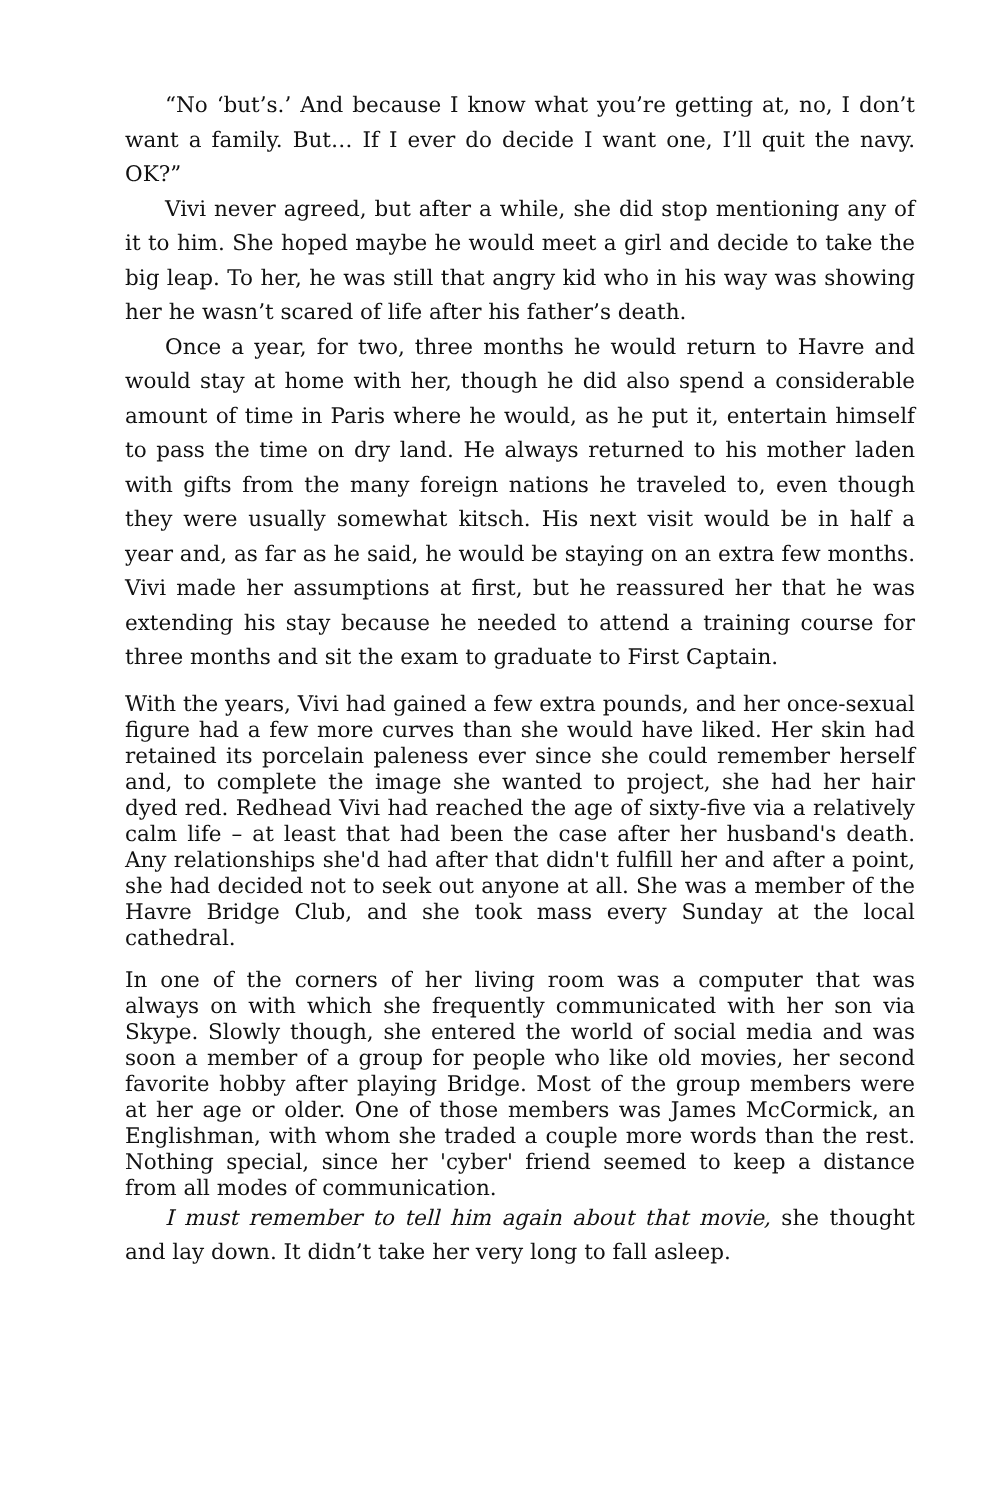“No ‘but’s.’ And because I know what you’re getting at, no, I don’t want a family. But… If I ever do decide I want one, I’ll quit the navy. OK?”
Vivi never agreed, but after a while, she did stop mentioning any of it to him. She hoped maybe he would meet a girl and decide to take the big leap. To her, he was still that angry kid who in his way was showing her he wasn’t scared of life after his father’s death.
Once a year, for two, three months he would return to Havre and would stay at home with her, though he did also spend a considerable amount of time in Paris where he would, as he put it, entertain himself to pass the time on dry land. He always returned to his mother laden with gifts from the many foreign nations he traveled to, even though they were usually somewhat kitsch. His next visit would be in half a year and, as far as he said, he would be staying on an extra few months. Vivi made her assumptions at first, but he reassured her that he was extending his stay because he needed to attend a training course for three months and sit the exam to graduate to First Captain.
With the years, Vivi had gained a few extra pounds, and her once-sexual figure had a few more curves than she would have liked. Her skin had retained its porcelain paleness ever since she could remember herself and, to complete the image she wanted to project, she had her hair dyed red. Redhead Vivi had reached the age of sixty-five via a relatively calm life – at least that had been the case after her husband's death. Any relationships she'd had after that didn't fulfill her and after a point, she had decided not to seek out anyone at all. She was a member of the Havre Bridge Club, and she took mass every Sunday at the local cathedral.
In one of the corners of her living room was a computer that was always on with which she frequently communicated with her son via Skype. Slowly though, she entered the world of social media and was soon a member of a group for people who like old movies, her second favorite hobby after playing Bridge. Most of the group members were at her age or older. One of those members was James McCormick, an Englishman, with whom she traded a couple more words than the rest. Nothing special, since her 'cyber' friend seemed to keep a distance from all modes of communication.
I must remember to tell him again about that movie, she thought and lay down. It didn’t take her very long to fall asleep.